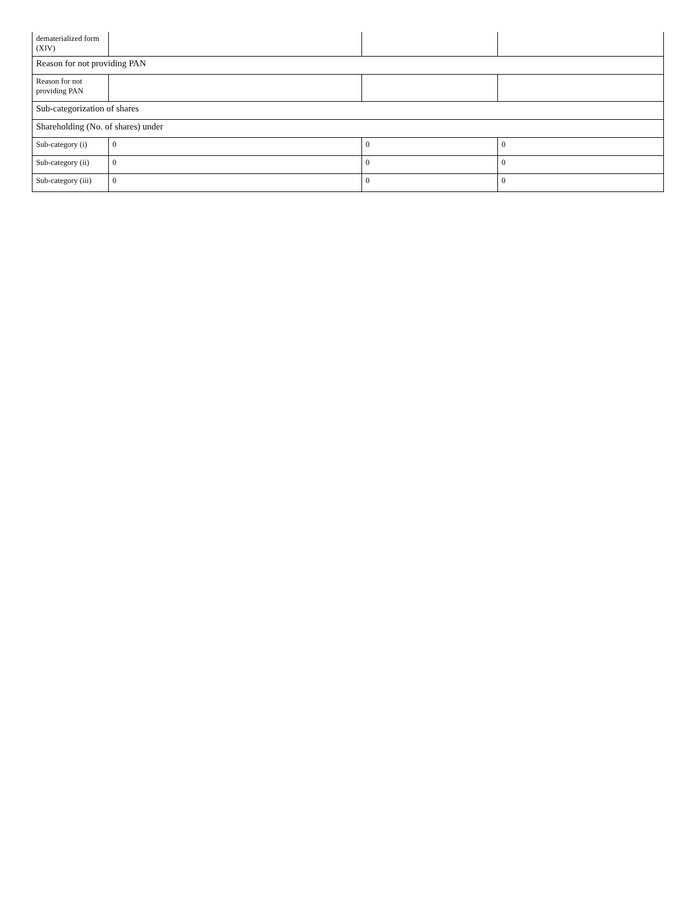| dematerialized form (XIV) | | | |
| Reason for not providing PAN | | | |
| Reason for not providing PAN | | | |
| Sub-categorization of shares | | | |
| Shareholding (No. of shares) under | | | |
| Sub-category (i) | 0 | 0 | 0 |
| Sub-category (ii) | 0 | 0 | 0 |
| Sub-category (iii) | 0 | 0 | 0 |